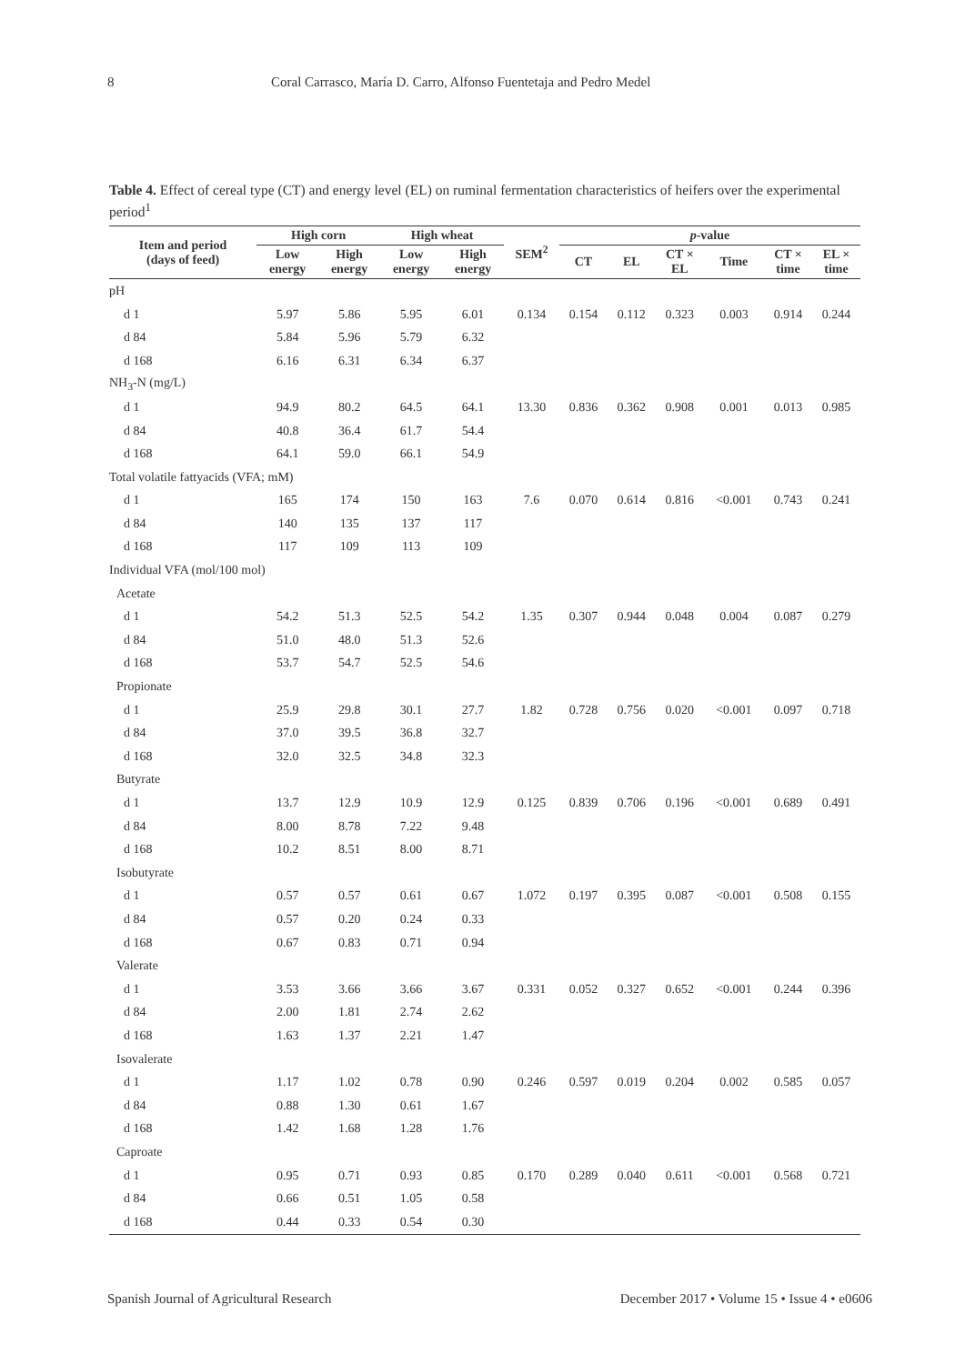8 Coral Carrasco, María D. Carro, Alfonso Fuentetaja and Pedro Medel
Table 4. Effect of cereal type (CT) and energy level (EL) on ruminal fermentation characteristics of heifers over the experimental period<sup>1</sup>
| Item and period (days of feed) | High corn | | High wheat | | SEM<sup>2</sup> | p -value | | | | | |
| --- | --- | --- | --- | --- | --- | --- | --- | --- | --- | --- | --- |
| | Low energy | High energy | Low energy | High energy | | CT | EL | CT × EL | Time | CT × time | EL × time |
| pH | | | | | | | | | | | |
| d 1 | 5.97 | 5.86 | 5.95 | 6.01 | 0.134 | 0.154 | 0.112 | 0.323 | 0.003 | 0.914 | 0.244 |
| d 84 | 5.84 | 5.96 | 5.79 | 6.32 | | | | | | | |
| d 168 | 6.16 | 6.31 | 6.34 | 6.37 | | | | | | | |
| NH<sub>3</sub>-N (mg/L) | | | | | | | | | | | |
| d 1 | 94.9 | 80.2 | 64.5 | 64.1 | 13.30 | 0.836 | 0.362 | 0.908 | 0.001 | 0.013 | 0.985 |
| d 84 | 40.8 | 36.4 | 61.7 | 54.4 | | | | | | | |
| d 168 | 64.1 | 59.0 | 66.1 | 54.9 | | | | | | | |
| Total volatile fattyacids (VFA; mM) | | | | | | | | | | | |
| d 1 | 165 | 174 | 150 | 163 | 7.6 | 0.070 | 0.614 | 0.816 | <0.001 | 0.743 | 0.241 |
| d 84 | 140 | 135 | 137 | 117 | | | | | | | |
| d 168 | 117 | 109 | 113 | 109 | | | | | | | |
| Individual VFA (mol/100 mol) | | | | | | | | | | | |
| Acetate | | | | | | | | | | | |
| d 1 | 54.2 | 51.3 | 52.5 | 54.2 | 1.35 | 0.307 | 0.944 | 0.048 | 0.004 | 0.087 | 0.279 |
| d 84 | 51.0 | 48.0 | 51.3 | 52.6 | | | | | | | |
| d 168 | 53.7 | 54.7 | 52.5 | 54.6 | | | | | | | |
| Propionate | | | | | | | | | | | |
| d 1 | 25.9 | 29.8 | 30.1 | 27.7 | 1.82 | 0.728 | 0.756 | 0.020 | <0.001 | 0.097 | 0.718 |
| d 84 | 37.0 | 39.5 | 36.8 | 32.7 | | | | | | | |
| d 168 | 32.0 | 32.5 | 34.8 | 32.3 | | | | | | | |
| Butyrate | | | | | | | | | | | |
| d 1 | 13.7 | 12.9 | 10.9 | 12.9 | 0.125 | 0.839 | 0.706 | 0.196 | <0.001 | 0.689 | 0.491 |
| d 84 | 8.00 | 8.78 | 7.22 | 9.48 | | | | | | | |
| d 168 | 10.2 | 8.51 | 8.00 | 8.71 | | | | | | | |
| Isobutyrate | | | | | | | | | | | |
| d 1 | 0.57 | 0.57 | 0.61 | 0.67 | 1.072 | 0.197 | 0.395 | 0.087 | <0.001 | 0.508 | 0.155 |
| d 84 | 0.57 | 0.20 | 0.24 | 0.33 | | | | | | | |
| d 168 | 0.67 | 0.83 | 0.71 | 0.94 | | | | | | | |
| Valerate | | | | | | | | | | | |
| d 1 | 3.53 | 3.66 | 3.66 | 3.67 | 0.331 | 0.052 | 0.327 | 0.652 | <0.001 | 0.244 | 0.396 |
| d 84 | 2.00 | 1.81 | 2.74 | 2.62 | | | | | | | |
| d 168 | 1.63 | 1.37 | 2.21 | 1.47 | | | | | | | |
| Isovalerate | | | | | | | | | | | |
| d 1 | 1.17 | 1.02 | 0.78 | 0.90 | 0.246 | 0.597 | 0.019 | 0.204 | 0.002 | 0.585 | 0.057 |
| d 84 | 0.88 | 1.30 | 0.61 | 1.67 | | | | | | | |
| d 168 | 1.42 | 1.68 | 1.28 | 1.76 | | | | | | | |
| Caproate | | | | | | | | | | | |
| d 1 | 0.95 | 0.71 | 0.93 | 0.85 | 0.170 | 0.289 | 0.040 | 0.611 | <0.001 | 0.568 | 0.721 |
| d 84 | 0.66 | 0.51 | 1.05 | 0.58 | | | | | | | |
| d 168 | 0.44 | 0.33 | 0.54 | 0.30 | | | | | | | |
Spanish Journal of Agricultural Research December 2017 • Volume 15 • Issue 4 • e0606